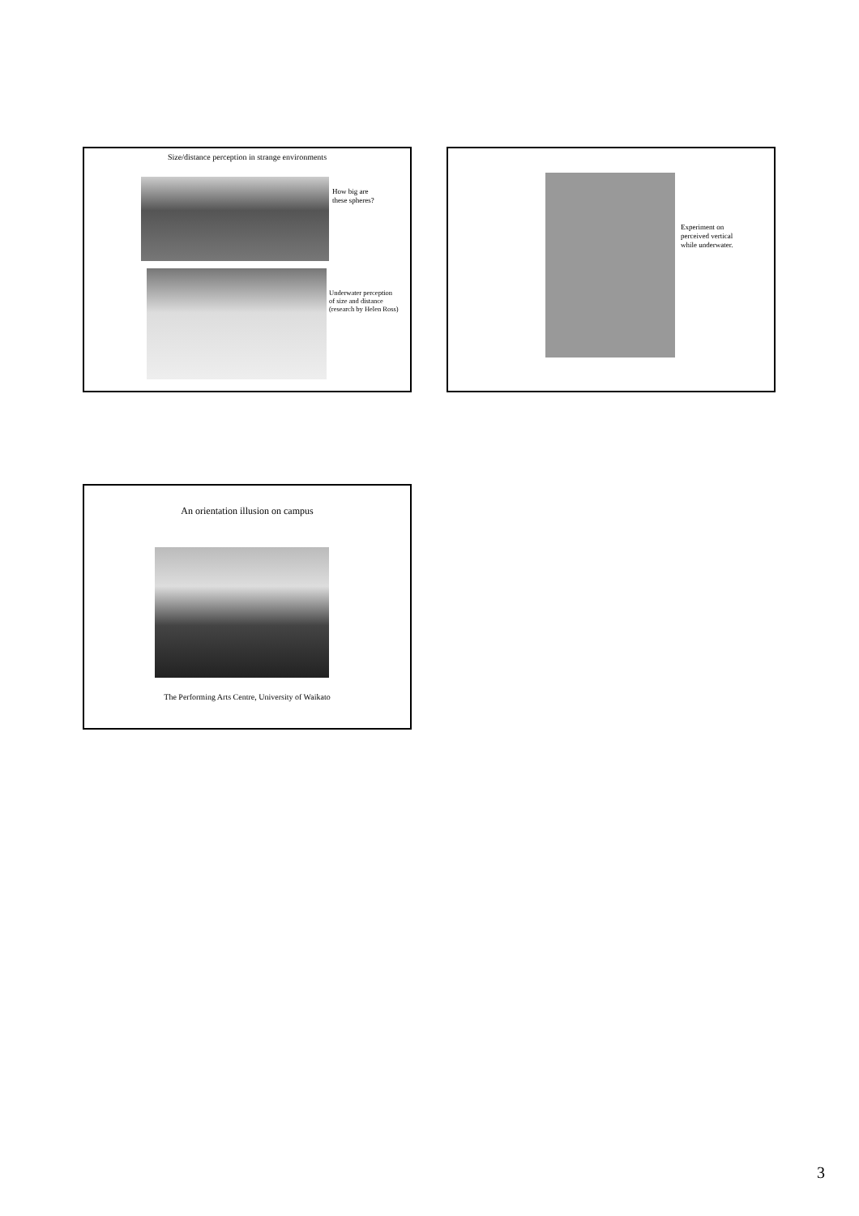Size/distance perception in strange environments
How big are
these spheres?
Underwater perception
of size and distance
(research by Helen Ross)
Experiment on
perceived vertical
while underwater.
An orientation illusion on campus
The Performing Arts Centre, University of Waikato
3